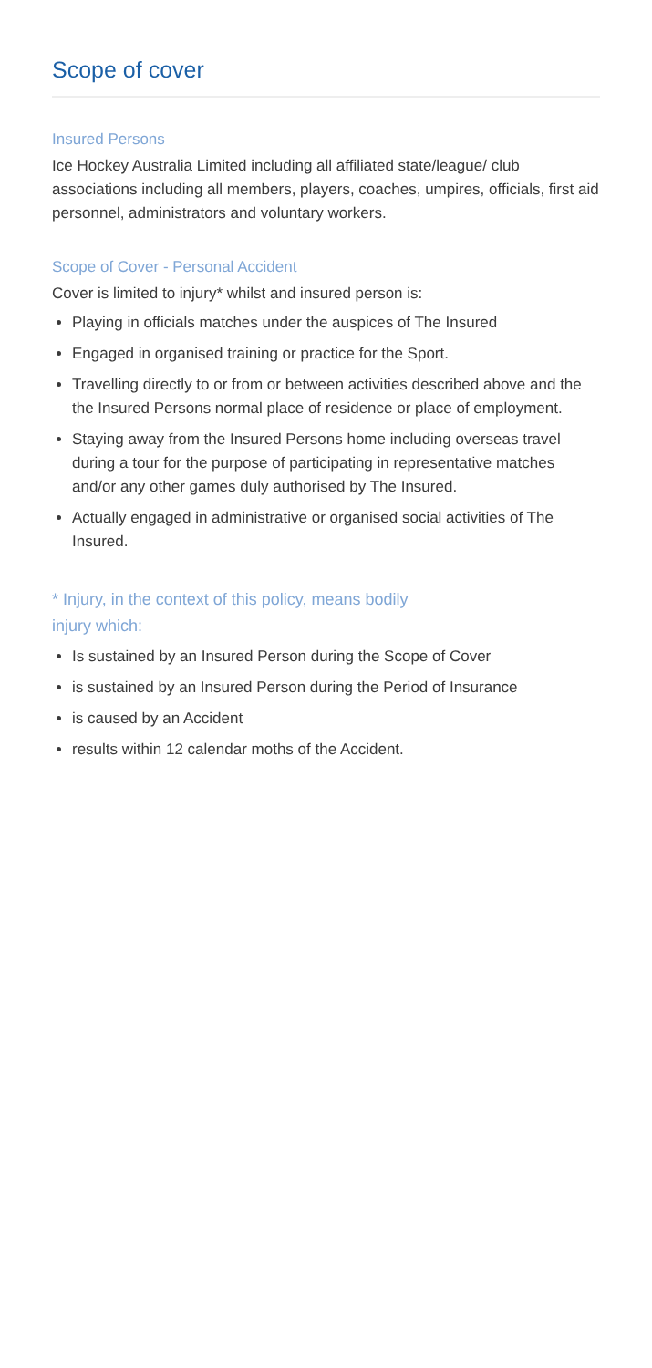Scope of cover
Insured Persons
Ice Hockey Australia Limited including all affiliated state/league/ club associations including all members, players, coaches, umpires, officials, first aid personnel, administrators and voluntary workers.
Scope of Cover - Personal Accident
Cover is limited to injury* whilst and insured person is:
Playing in officials matches under the auspices of The Insured
Engaged in organised training or practice for the Sport.
Travelling directly to or from or between activities described above and the the Insured Persons normal place of residence or place of employment.
Staying away from the Insured Persons home including overseas travel during a tour for the purpose of participating in representative matches and/or any other games duly authorised by The Insured.
Actually engaged in administrative or organised social activities of The Insured.
* Injury, in the context of this policy, means bodily
injury which:
Is sustained by an Insured Person during the Scope of Cover
is sustained by an Insured Person during the Period of Insurance
is caused by an Accident
results within 12 calendar moths of the Accident.